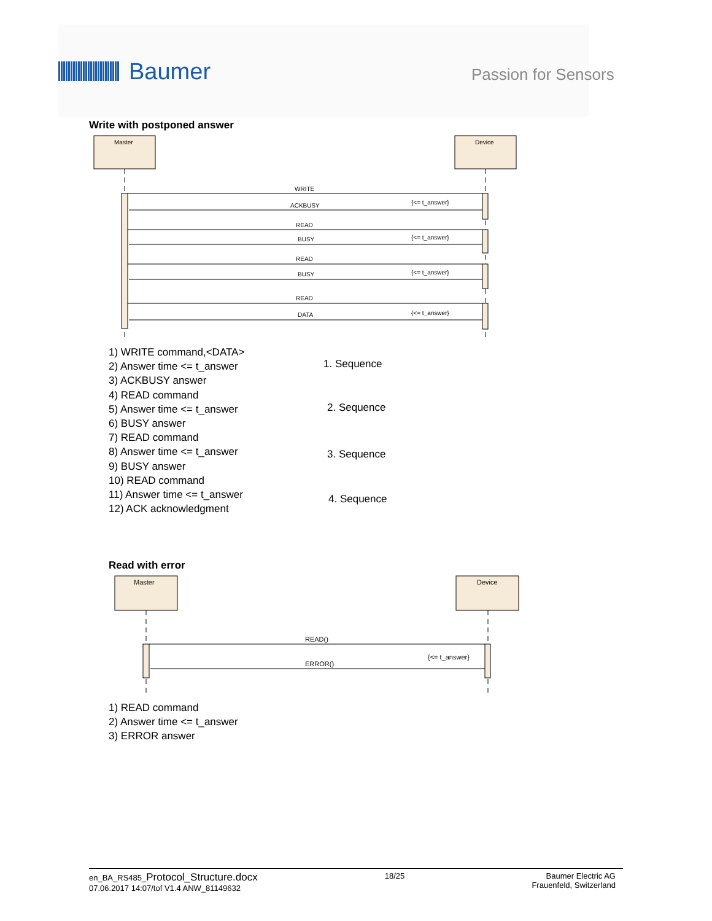Baumer Passion for Sensors
Write with postponed answer
Master
Device
WRITE
ACKBUSY
{<= t_answer}
READ
BUSY
{<= t_answer}
READ
BUSY
{<= t_answer}
READ
DATA
{<= t_answer}
1) WRITE command,<DATA>
2) Answer time <= t_answer
3) ACKBUSY answer
4) READ command
5) Answer time <= t_answer
6) BUSY answer
7) READ command
8) Answer time <= t_answer
9) BUSY answer
10) READ command
11) Answer time <= t_answer
12) ACK acknowledgment
1. Sequence
2. Sequence
3. Sequence
4. Sequence
Read with error
Master
Device
READ()
ERROR()
{<= t_answer}
1) READ command
2) Answer time <= t_answer
3) ERROR answer
en_BA_RS485_Protocol_Structure.docx
07.06.2017 14:07/tof V1.4 ANW_81149632
18/25 Baumer Electric AG
Frauenfeld, Switzerland